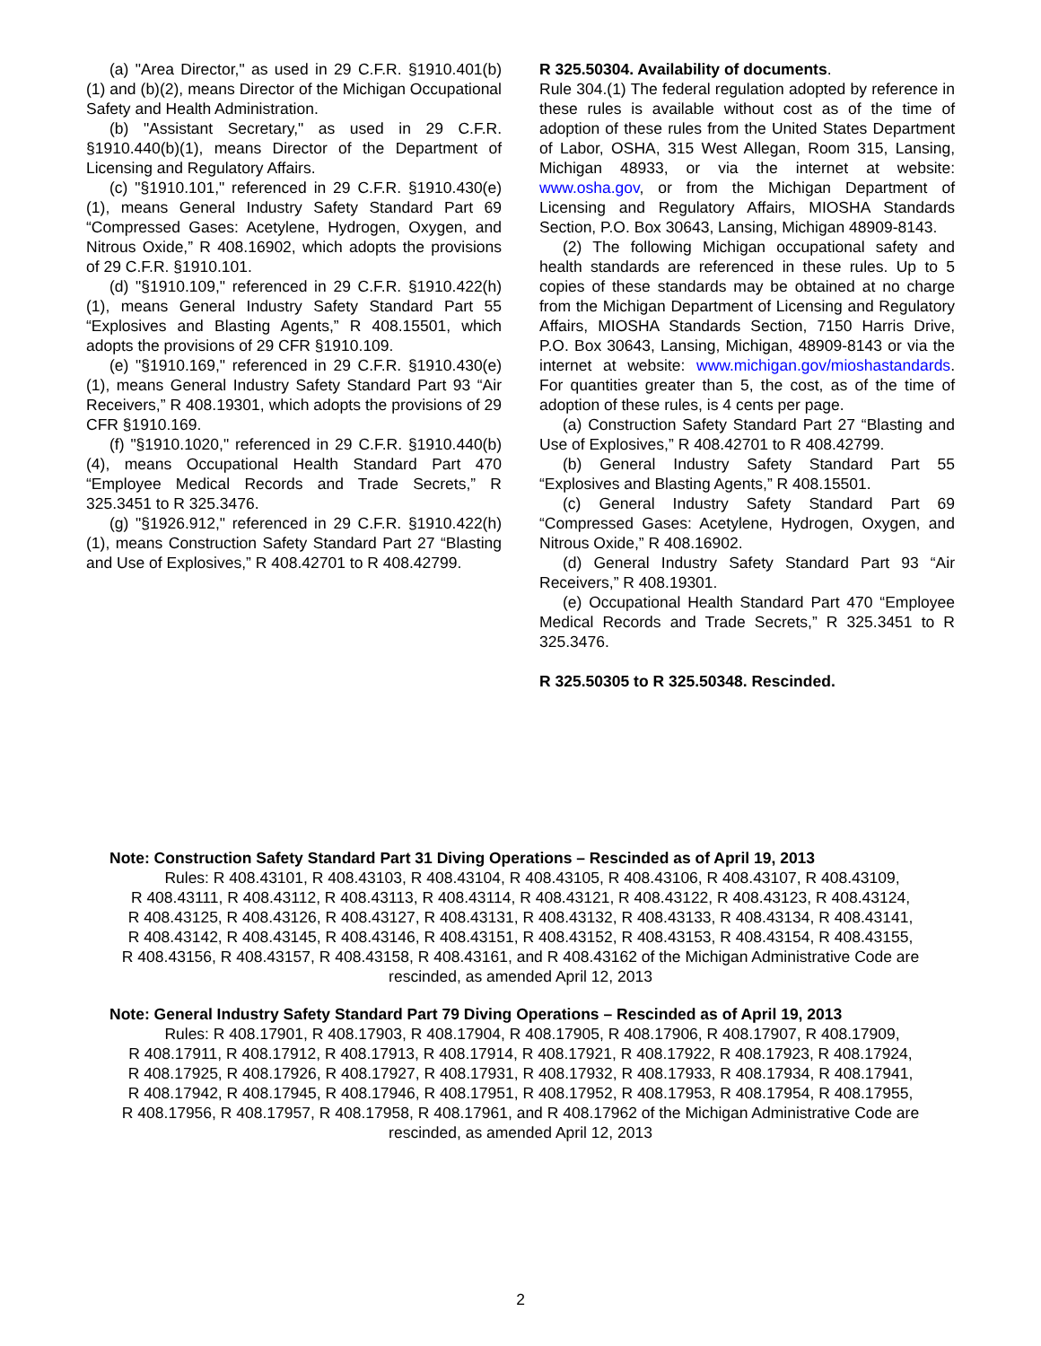(a) "Area Director," as used in 29 C.F.R. §1910.401(b)(1) and (b)(2), means Director of the Michigan Occupational Safety and Health Administration.
(b) "Assistant Secretary," as used in 29 C.F.R. §1910.440(b)(1), means Director of the Department of Licensing and Regulatory Affairs.
(c) "§1910.101," referenced in 29 C.F.R. §1910.430(e)(1), means General Industry Safety Standard Part 69 “Compressed Gases: Acetylene, Hydrogen, Oxygen, and Nitrous Oxide,” R 408.16902, which adopts the provisions of 29 C.F.R. §1910.101.
(d) "§1910.109," referenced in 29 C.F.R. §1910.422(h)(1), means General Industry Safety Standard Part 55 “Explosives and Blasting Agents,” R 408.15501, which adopts the provisions of 29 CFR §1910.109.
(e) "§1910.169," referenced in 29 C.F.R. §1910.430(e)(1), means General Industry Safety Standard Part 93 “Air Receivers,” R 408.19301, which adopts the provisions of 29 CFR §1910.169.
(f) "§1910.1020," referenced in 29 C.F.R. §1910.440(b)(4), means Occupational Health Standard Part 470 “Employee Medical Records and Trade Secrets,” R 325.3451 to R 325.3476.
(g) "§1926.912," referenced in 29 C.F.R. §1910.422(h)(1), means Construction Safety Standard Part 27 “Blasting and Use of Explosives,” R 408.42701 to R 408.42799.
R 325.50304. Availability of documents.
Rule 304.(1) The federal regulation adopted by reference in these rules is available without cost as of the time of adoption of these rules from the United States Department of Labor, OSHA, 315 West Allegan, Room 315, Lansing, Michigan 48933, or via the internet at website: www.osha.gov, or from the Michigan Department of Licensing and Regulatory Affairs, MIOSHA Standards Section, P.O. Box 30643, Lansing, Michigan 48909-8143.
(2) The following Michigan occupational safety and health standards are referenced in these rules. Up to 5 copies of these standards may be obtained at no charge from the Michigan Department of Licensing and Regulatory Affairs, MIOSHA Standards Section, 7150 Harris Drive, P.O. Box 30643, Lansing, Michigan, 48909-8143 or via the internet at website: www.michigan.gov/mioshastandards. For quantities greater than 5, the cost, as of the time of adoption of these rules, is 4 cents per page.
(a) Construction Safety Standard Part 27 “Blasting and Use of Explosives,” R 408.42701 to R 408.42799.
(b) General Industry Safety Standard Part 55 “Explosives and Blasting Agents,” R 408.15501.
(c) General Industry Safety Standard Part 69 “Compressed Gases: Acetylene, Hydrogen, Oxygen, and Nitrous Oxide,” R 408.16902.
(d) General Industry Safety Standard Part 93 “Air Receivers,” R 408.19301.
(e) Occupational Health Standard Part 470 “Employee Medical Records and Trade Secrets,” R 325.3451 to R 325.3476.
R 325.50305 to R 325.50348. Rescinded.
Note: Construction Safety Standard Part 31 Diving Operations – Rescinded as of April 19, 2013
Rules: R 408.43101, R 408.43103, R 408.43104, R 408.43105, R 408.43106, R 408.43107, R 408.43109,
R 408.43111, R 408.43112, R 408.43113, R 408.43114, R 408.43121, R 408.43122, R 408.43123, R 408.43124,
R 408.43125, R 408.43126, R 408.43127, R 408.43131, R 408.43132, R 408.43133, R 408.43134, R 408.43141,
R 408.43142, R 408.43145, R 408.43146, R 408.43151, R 408.43152, R 408.43153, R 408.43154, R 408.43155,
R 408.43156, R 408.43157, R 408.43158, R 408.43161, and R 408.43162 of the Michigan Administrative Code are
rescinded, as amended April 12, 2013
Note: General Industry Safety Standard Part 79 Diving Operations – Rescinded as of April 19, 2013
Rules: R 408.17901, R 408.17903, R 408.17904, R 408.17905, R 408.17906, R 408.17907, R 408.17909,
R 408.17911, R 408.17912, R 408.17913, R 408.17914, R 408.17921, R 408.17922, R 408.17923, R 408.17924,
R 408.17925, R 408.17926, R 408.17927, R 408.17931, R 408.17932, R 408.17933, R 408.17934, R 408.17941,
R 408.17942, R 408.17945, R 408.17946, R 408.17951, R 408.17952, R 408.17953, R 408.17954, R 408.17955,
R 408.17956, R 408.17957, R 408.17958, R 408.17961, and R 408.17962 of the Michigan Administrative Code are
rescinded, as amended April 12, 2013
2